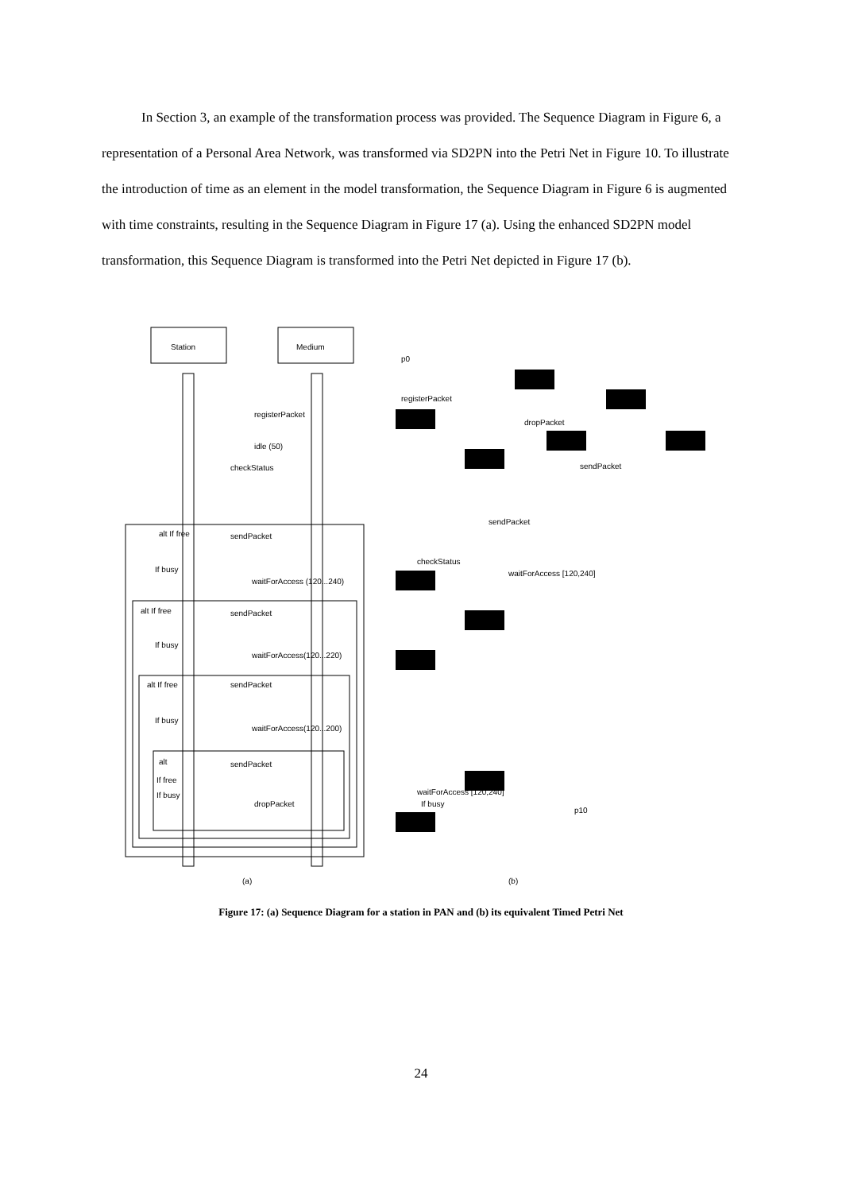In Section 3, an example of the transformation process was provided. The Sequence Diagram in Figure 6, a representation of a Personal Area Network, was transformed via SD2PN into the Petri Net in Figure 10. To illustrate the introduction of time as an element in the model transformation, the Sequence Diagram in Figure 6 is augmented with time constraints, resulting in the Sequence Diagram in Figure 17 (a). Using the enhanced SD2PN model transformation, this Sequence Diagram is transformed into the Petri Net depicted in Figure 17 (b).
Station
Medium
registerPacket
idle (50)
checkStatus
sendPacket
alt If free
If busy
waitForAccess (120...240)
alt If free
sendPacket
If busy
waitForAccess(120...220)
alt If free
sendPacket
If busy
waitForAccess(120...200)
alt
sendPacket
If free
If busy
dropPacket
(a)
(b)
registerPacket
p0
dropPacket
sendPacket
sendPacket
checkStatus
waitForAccess [120,240]
waitForAccess [120,240]
If busy
p10
Figure 17: (a) Sequence Diagram for a station in PAN and (b) its equivalent Timed Petri Net
24